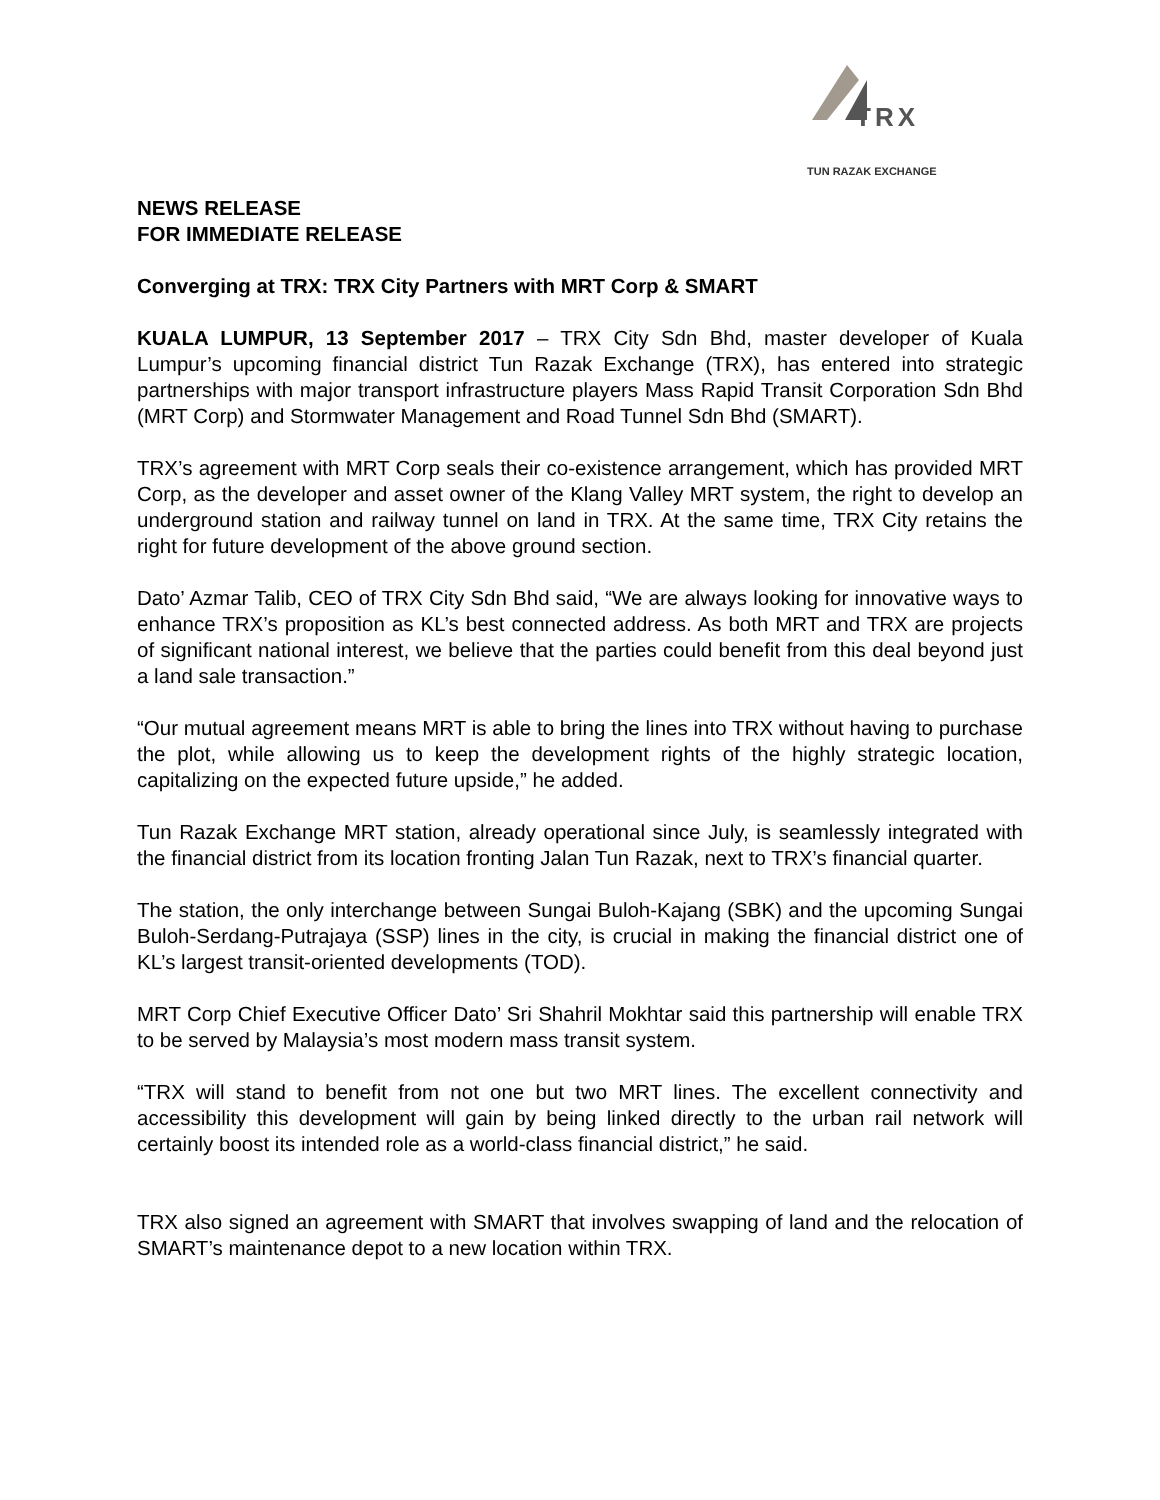TRX
TUN RAZAK EXCHANGE
NEWS RELEASE
FOR IMMEDIATE RELEASE
Converging at TRX: TRX City Partners with MRT Corp & SMART
KUALA LUMPUR, 13 September 2017 – TRX City Sdn Bhd, master developer of Kuala Lumpur’s upcoming financial district Tun Razak Exchange (TRX), has entered into strategic partnerships with major transport infrastructure players Mass Rapid Transit Corporation Sdn Bhd (MRT Corp) and Stormwater Management and Road Tunnel Sdn Bhd (SMART).
TRX’s agreement with MRT Corp seals their co-existence arrangement, which has provided MRT Corp, as the developer and asset owner of the Klang Valley MRT system, the right to develop an underground station and railway tunnel on land in TRX. At the same time, TRX City retains the right for future development of the above ground section.
Dato’ Azmar Talib, CEO of TRX City Sdn Bhd said, “We are always looking for innovative ways to enhance TRX’s proposition as KL’s best connected address. As both MRT and TRX are projects of significant national interest, we believe that the parties could benefit from this deal beyond just a land sale transaction.”
“Our mutual agreement means MRT is able to bring the lines into TRX without having to purchase the plot, while allowing us to keep the development rights of the highly strategic location, capitalizing on the expected future upside,” he added.
Tun Razak Exchange MRT station, already operational since July, is seamlessly integrated with the financial district from its location fronting Jalan Tun Razak, next to TRX’s financial quarter.
The station, the only interchange between Sungai Buloh-Kajang (SBK) and the upcoming Sungai Buloh-Serdang-Putrajaya (SSP) lines in the city, is crucial in making the financial district one of KL’s largest transit-oriented developments (TOD).
MRT Corp Chief Executive Officer Dato’ Sri Shahril Mokhtar said this partnership will enable TRX to be served by Malaysia’s most modern mass transit system.
“TRX will stand to benefit from not one but two MRT lines. The excellent connectivity and accessibility this development will gain by being linked directly to the urban rail network will certainly boost its intended role as a world-class financial district,” he said.
TRX also signed an agreement with SMART that involves swapping of land and the relocation of SMART’s maintenance depot to a new location within TRX.